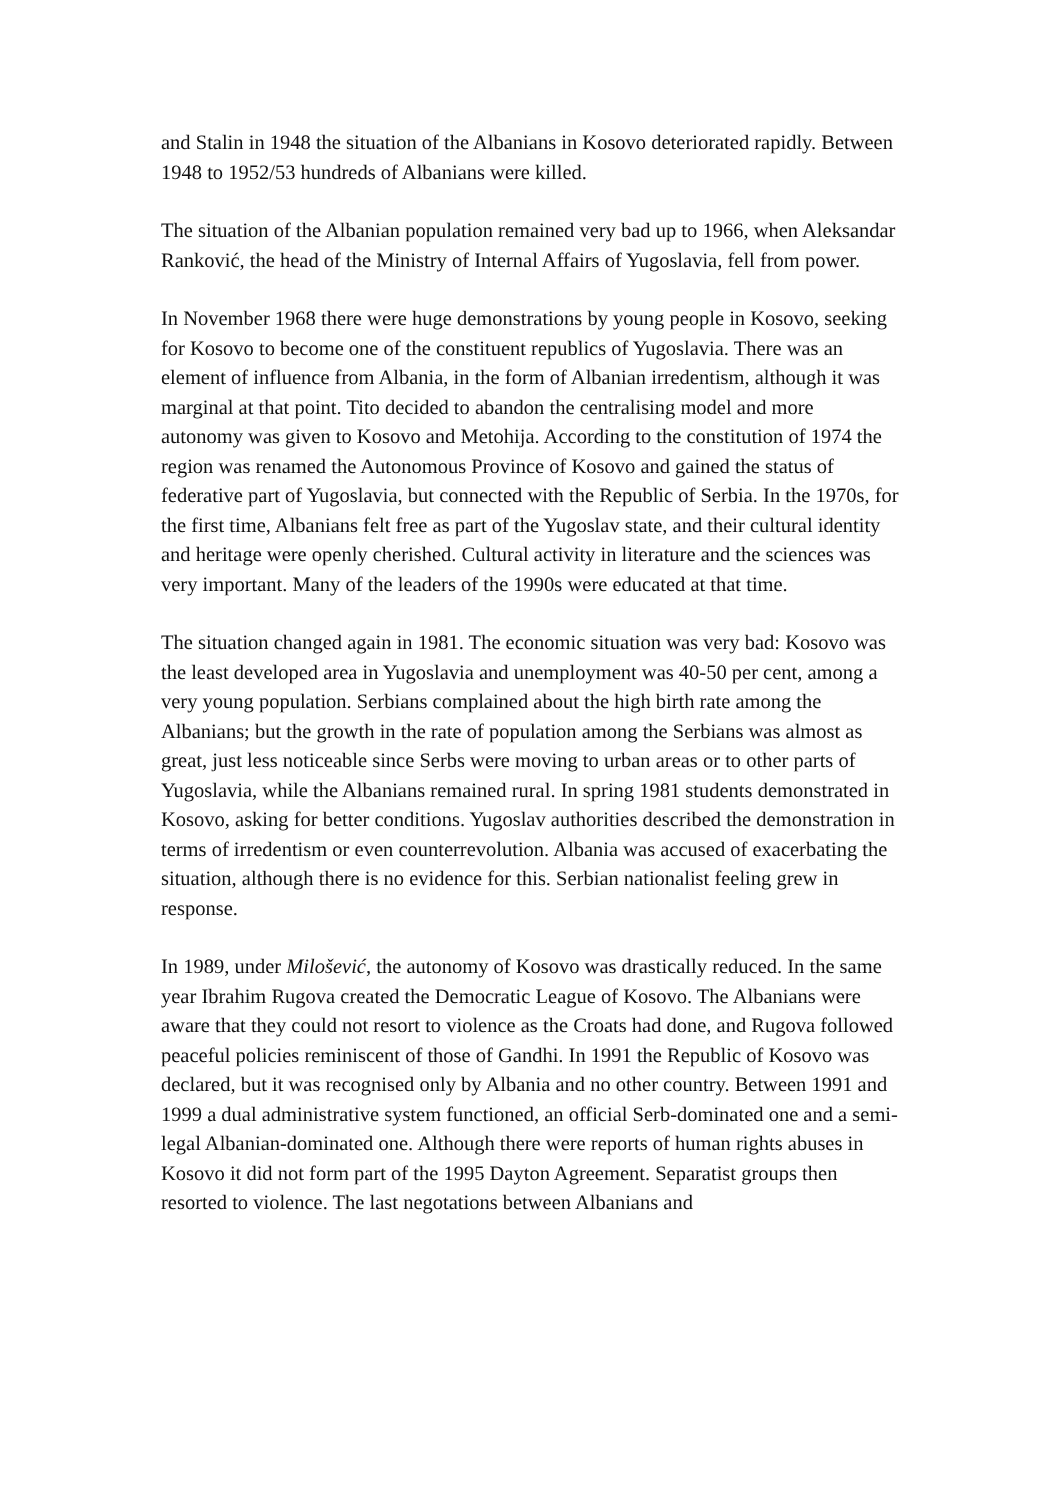and Stalin in 1948 the situation of the Albanians in Kosovo deteriorated rapidly. Between 1948 to 1952/53 hundreds of Albanians were killed.
The situation of the Albanian population remained very bad up to 1966, when Aleksandar Ranković, the head of the Ministry of Internal Affairs of Yugoslavia, fell from power.
In November 1968 there were huge demonstrations by young people in Kosovo, seeking for Kosovo to become one of the constituent republics of Yugoslavia. There was an element of influence from Albania, in the form of Albanian irredentism, although it was marginal at that point. Tito decided to abandon the centralising model and more autonomy was given to Kosovo and Metohija. According to the constitution of 1974 the region was renamed the Autonomous Province of Kosovo and gained the status of federative part of Yugoslavia, but connected with the Republic of Serbia. In the 1970s, for the first time, Albanians felt free as part of the Yugoslav state, and their cultural identity and heritage were openly cherished. Cultural activity in literature and the sciences was very important. Many of the leaders of the 1990s were educated at that time.
The situation changed again in 1981. The economic situation was very bad: Kosovo was the least developed area in Yugoslavia and unemployment was 40-50 per cent, among a very young population. Serbians complained about the high birth rate among the Albanians; but the growth in the rate of population among the Serbians was almost as great, just less noticeable since Serbs were moving to urban areas or to other parts of Yugoslavia, while the Albanians remained rural. In spring 1981 students demonstrated in Kosovo, asking for better conditions. Yugoslav authorities described the demonstration in terms of irredentism or even counterrevolution. Albania was accused of exacerbating the situation, although there is no evidence for this. Serbian nationalist feeling grew in response.
In 1989, under Milošević, the autonomy of Kosovo was drastically reduced. In the same year Ibrahim Rugova created the Democratic League of Kosovo. The Albanians were aware that they could not resort to violence as the Croats had done, and Rugova followed peaceful policies reminiscent of those of Gandhi. In 1991 the Republic of Kosovo was declared, but it was recognised only by Albania and no other country. Between 1991 and 1999 a dual administrative system functioned, an official Serb-dominated one and a semi-legal Albanian-dominated one. Although there were reports of human rights abuses in Kosovo it did not form part of the 1995 Dayton Agreement. Separatist groups then resorted to violence. The last negotations between Albanians and